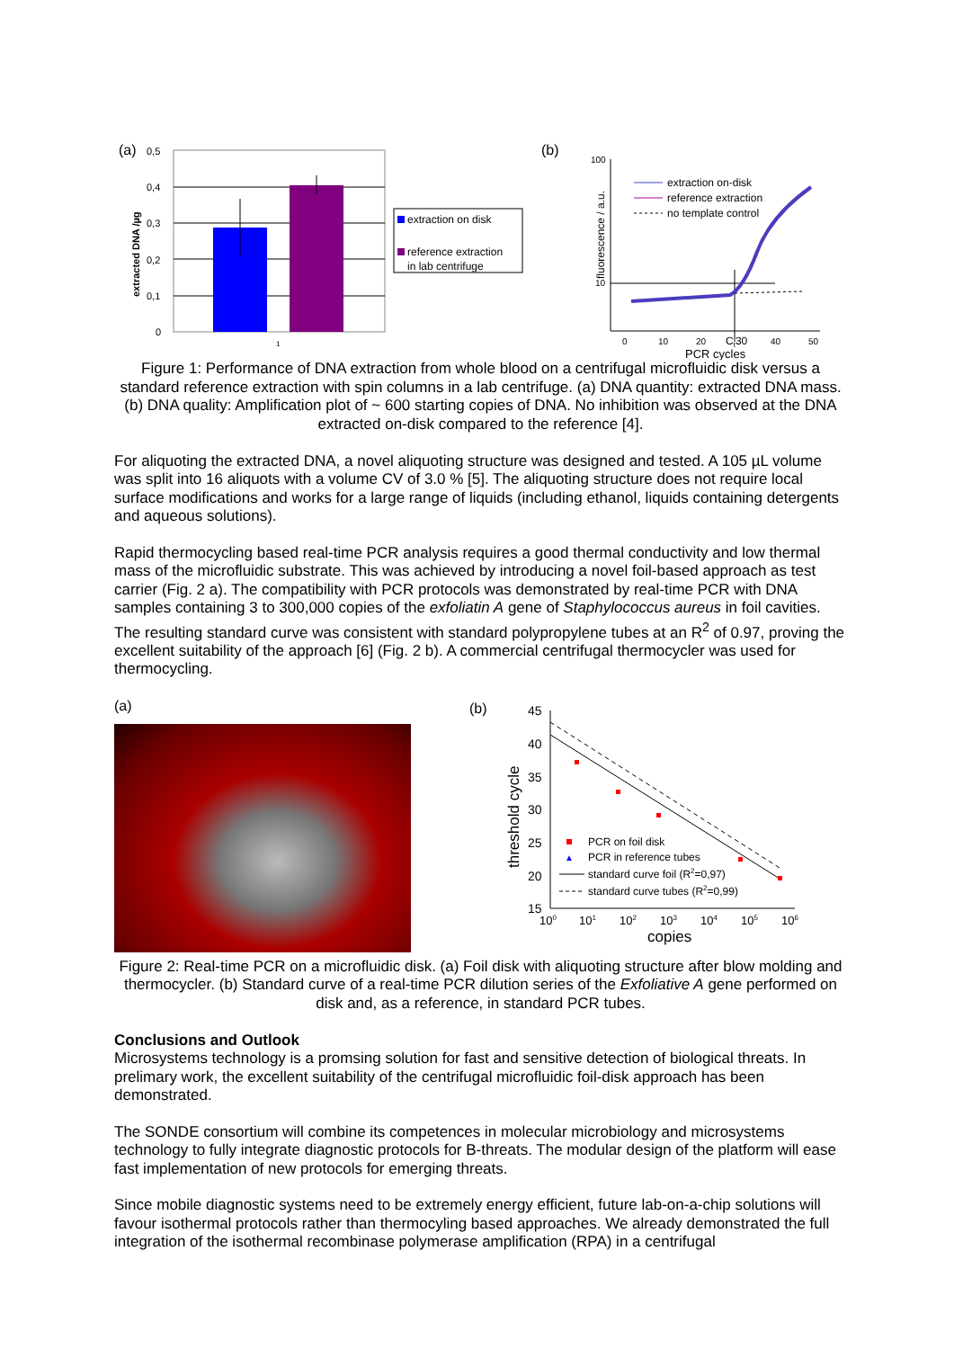(a)
0,5
0,4
0,3
0,2
0,1
0
extracted DNA /µg
1
extraction on disk
reference extraction
in lab centrifuge
(b)
100
10
fluorescence / a.u.
extraction on-disk
reference extraction
no template control
0
10
20
Ct30
40
50
PCR cycles
Figure 1: Performance of DNA extraction from whole blood on a centrifugal microfluidic disk versus a standard reference extraction with spin columns in a lab centrifuge. (a) DNA quantity: extracted DNA mass. (b) DNA quality: Amplification plot of ~ 600 starting copies of DNA. No inhibition was observed at the DNA extracted on-disk compared to the reference [4].
For aliquoting the extracted DNA, a novel aliquoting structure was designed and tested. A 105 µL volume was split into 16 aliquots with a volume CV of 3.0 % [5]. The aliquoting structure does not require local surface modifications and works for a large range of liquids (including ethanol, liquids containing detergents and aqueous solutions).
Rapid thermocycling based real-time PCR analysis requires a good thermal conductivity and low thermal mass of the microfluidic substrate. This was achieved by introducing a novel foil-based approach as test carrier (Fig. 2 a). The compatibility with PCR protocols was demonstrated by real-time PCR with DNA samples containing 3 to 300,000 copies of the exfoliatin A gene of Staphylococcus aureus in foil cavities. The resulting standard curve was consistent with standard polypropylene tubes at an R<sup>2</sup> of 0.97, proving the excellent suitability of the approach [6] (Fig. 2 b). A commercial centrifugal thermocycler was used for thermocycling.
(a)
(b)
45
40
35
30
25
20
15
threshold cycle
PCR on foil disk
▲
PCR in reference tubes
standard curve foil (R2=0,97)
standard curve tubes (R2=0,99)
100
101
102
103
104
105
106
copies
Figure 2: Real-time PCR on a microfluidic disk. (a) Foil disk with aliquoting structure after blow molding and thermocycler. (b) Standard curve of a real-time PCR dilution series of the Exfoliative A gene performed on disk and, as a reference, in standard PCR tubes.
Conclusions and Outlook
Microsystems technology is a promsing solution for fast and sensitive detection of biological threats. In prelimary work, the excellent suitability of the centrifugal microfluidic foil-disk approach has been demonstrated.
The SONDE consortium will combine its competences in molecular microbiology and microsystems technology to fully integrate diagnostic protocols for B-threats. The modular design of the platform will ease fast implementation of new protocols for emerging threats.
Since mobile diagnostic systems need to be extremely energy efficient, future lab-on-a-chip solutions will favour isothermal protocols rather than thermocyling based approaches. We already demonstrated the full integration of the isothermal recombinase polymerase amplification (RPA) in a centrifugal